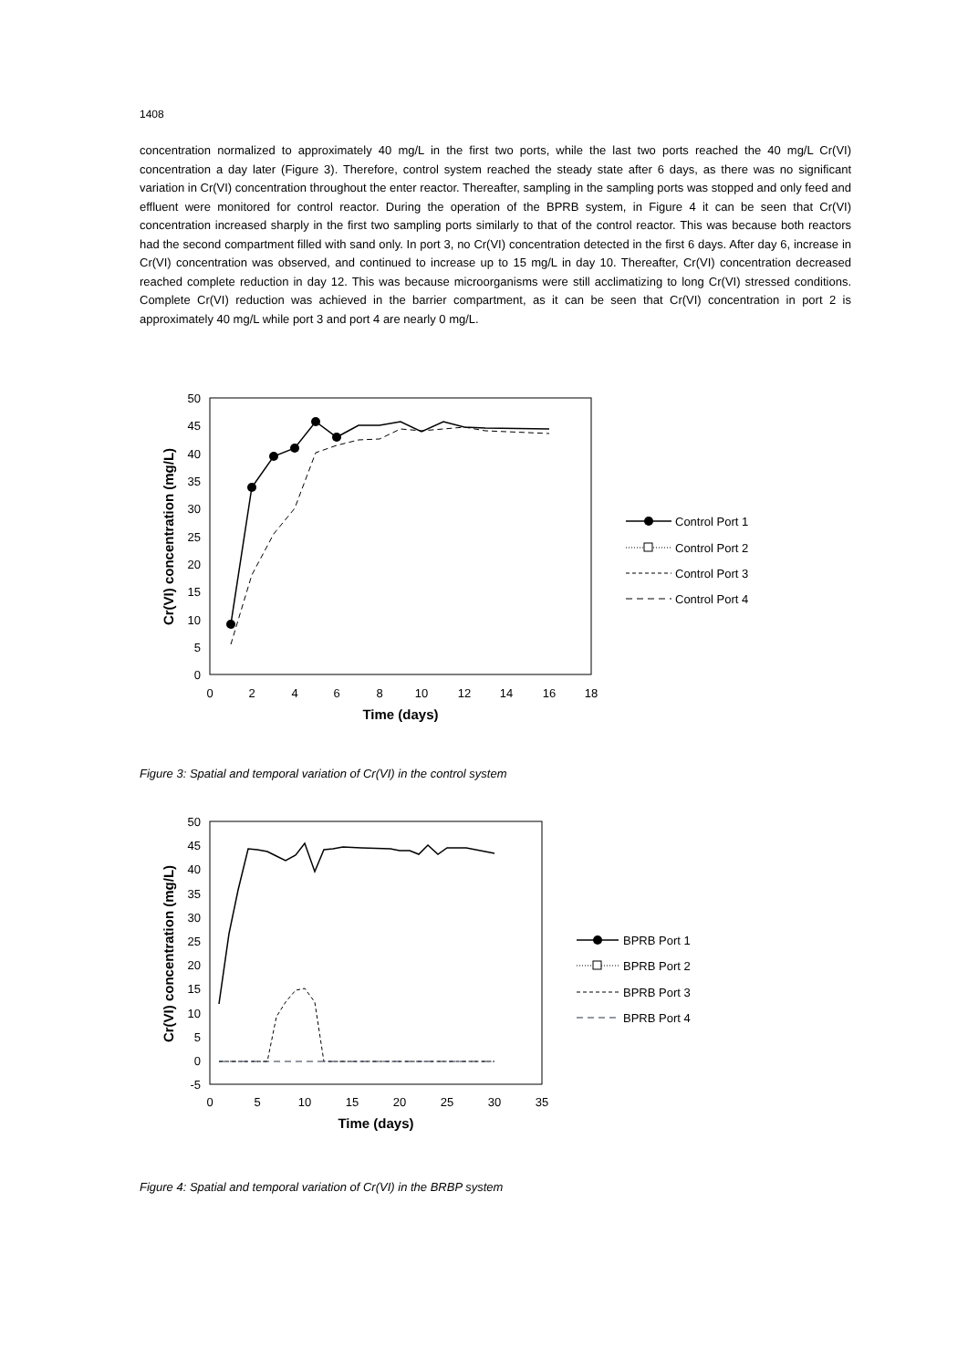1408
concentration normalized to approximately 40 mg/L in the first two ports, while the last two ports reached the 40 mg/L Cr(VI) concentration a day later (Figure 3). Therefore, control system reached the steady state after 6 days, as there was no significant variation in Cr(VI) concentration throughout the enter reactor. Thereafter, sampling in the sampling ports was stopped and only feed and effluent were monitored for control reactor. During the operation of the BPRB system, in Figure 4 it can be seen that Cr(VI) concentration increased sharply in the first two sampling ports similarly to that of the control reactor. This was because both reactors had the second compartment filled with sand only. In port 3, no Cr(VI) concentration detected in the first 6 days. After day 6, increase in Cr(VI) concentration was observed, and continued to increase up to 15 mg/L in day 10. Thereafter, Cr(VI) concentration decreased reached complete reduction in day 12. This was because microorganisms were still acclimatizing to long Cr(VI) stressed conditions. Complete Cr(VI) reduction was achieved in the barrier compartment, as it can be seen that Cr(VI) concentration in port 2 is approximately 40 mg/L while port 3 and port 4 are nearly 0 mg/L.
0
5
10
15
20
25
30
35
40
45
50
0
2
4
6
8
10
12
14
16
18
Time (days)
Cr(VI) concentration (mg/L)
Control Port 1
Control Port 2
Control Port 3
Control Port 4
Figure 3: Spatial and temporal variation of Cr(VI) in the control system
-5
0
5
10
15
20
25
30
35
40
45
50
0
5
10
15
20
25
30
35
Time (days)
Cr(VI) concentration (mg/L)
BPRB Port 1
BPRB Port 2
BPRB Port 3
BPRB Port 4
Figure 4: Spatial and temporal variation of Cr(VI) in the BRBP system